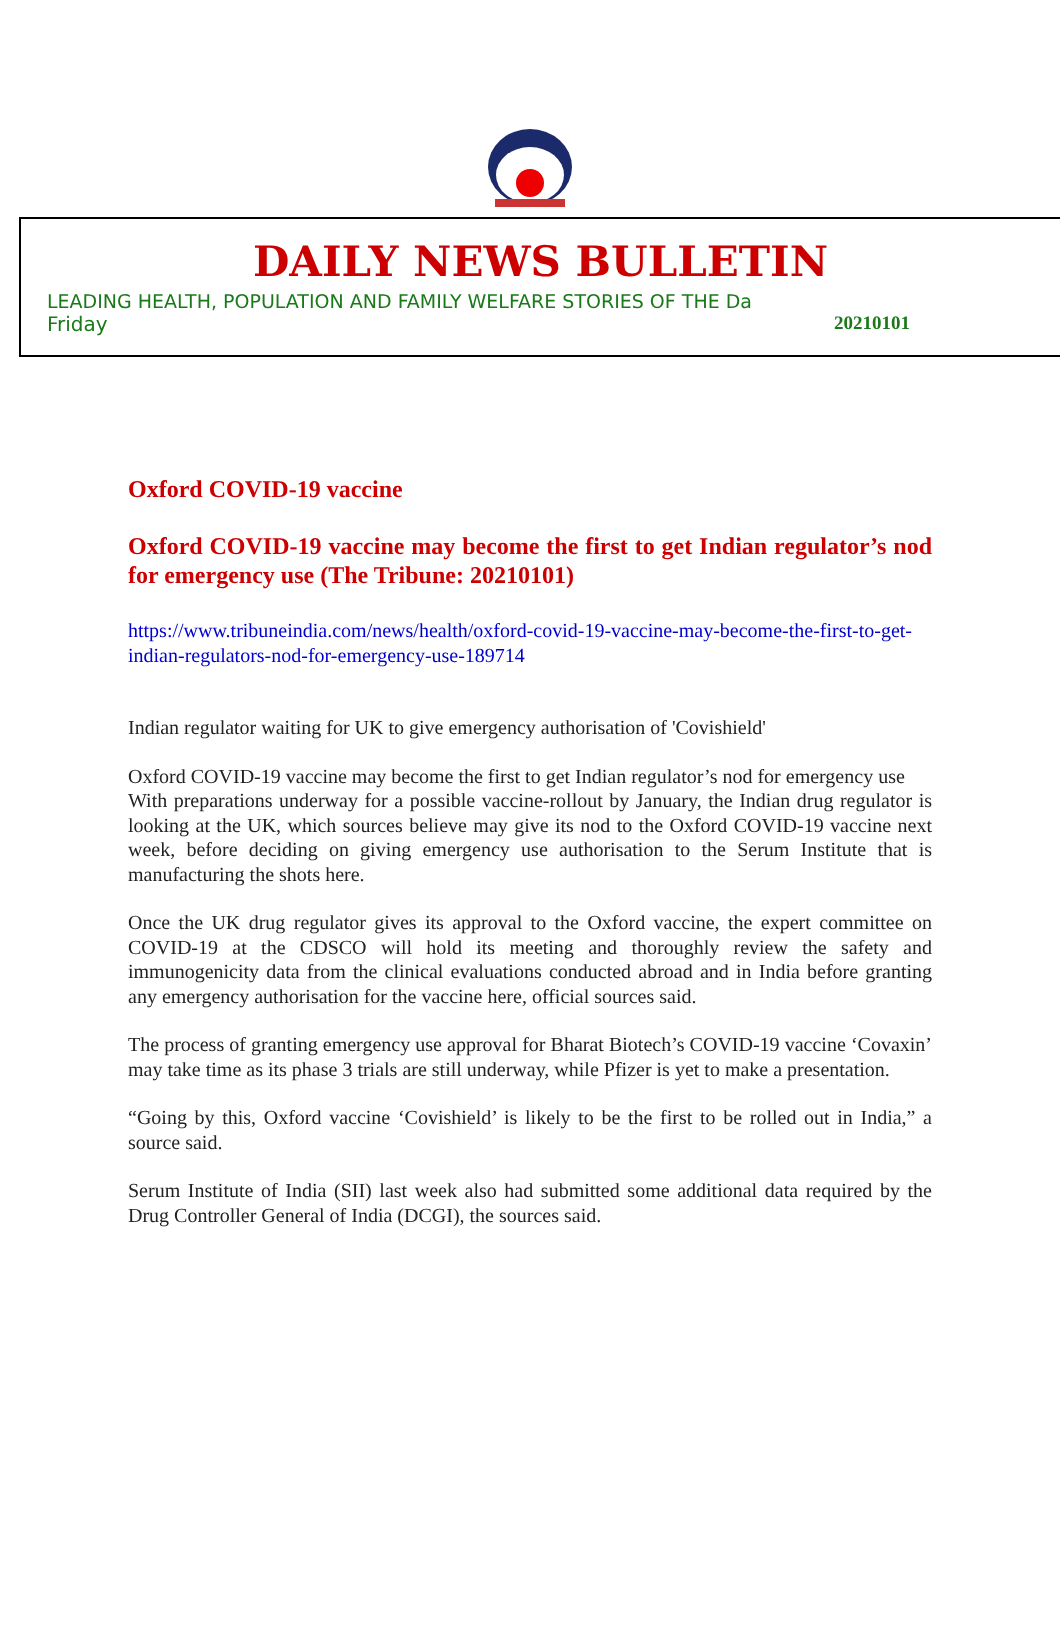DAILY NEWS BULLETIN
LEADING HEALTH, POPULATION AND FAMILY WELFARE STORIES OF THE Da
Friday 20210101
Oxford COVID-19 vaccine
Oxford COVID-19 vaccine may become the first to get Indian regulator’s nod for emergency use (The Tribune: 20210101)
https://www.tribuneindia.com/news/health/oxford-covid-19-vaccine-may-become-the-first-to-get-indian-regulators-nod-for-emergency-use-189714
Indian regulator waiting for UK to give emergency authorisation of 'Covishield'
Oxford COVID-19 vaccine may become the first to get Indian regulator’s nod for emergency use
With preparations underway for a possible vaccine-rollout by January, the Indian drug regulator is looking at the UK, which sources believe may give its nod to the Oxford COVID-19 vaccine next week, before deciding on giving emergency use authorisation to the Serum Institute that is manufacturing the shots here.
Once the UK drug regulator gives its approval to the Oxford vaccine, the expert committee on COVID-19 at the CDSCO will hold its meeting and thoroughly review the safety and immunogenicity data from the clinical evaluations conducted abroad and in India before granting any emergency authorisation for the vaccine here, official sources said.
The process of granting emergency use approval for Bharat Biotech’s COVID-19 vaccine ‘Covaxin’ may take time as its phase 3 trials are still underway, while Pfizer is yet to make a presentation.
“Going by this, Oxford vaccine ‘Covishield’ is likely to be the first to be rolled out in India,” a source said.
Serum Institute of India (SII) last week also had submitted some additional data required by the Drug Controller General of India (DCGI), the sources said.